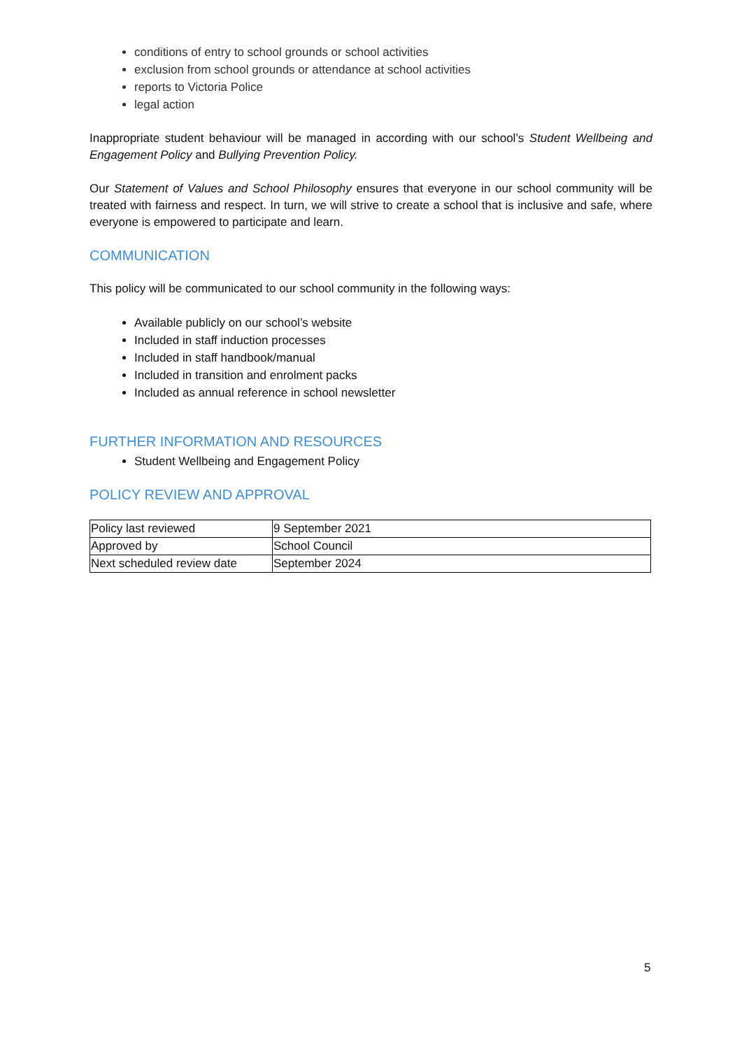conditions of entry to school grounds or school activities
exclusion from school grounds or attendance at school activities
reports to Victoria Police
legal action
Inappropriate student behaviour will be managed in according with our school’s Student Wellbeing and Engagement Policy and Bullying Prevention Policy.
Our Statement of Values and School Philosophy ensures that everyone in our school community will be treated with fairness and respect. In turn, we will strive to create a school that is inclusive and safe, where everyone is empowered to participate and learn.
COMMUNICATION
This policy will be communicated to our school community in the following ways:
Available publicly on our school’s website
Included in staff induction processes
Included in staff handbook/manual
Included in transition and enrolment packs
Included as annual reference in school newsletter
FURTHER INFORMATION AND RESOURCES
Student Wellbeing and Engagement Policy
POLICY REVIEW AND APPROVAL
| Policy last reviewed | 9 September 2021 |
| Approved by | School Council |
| Next scheduled review date | September 2024 |
5